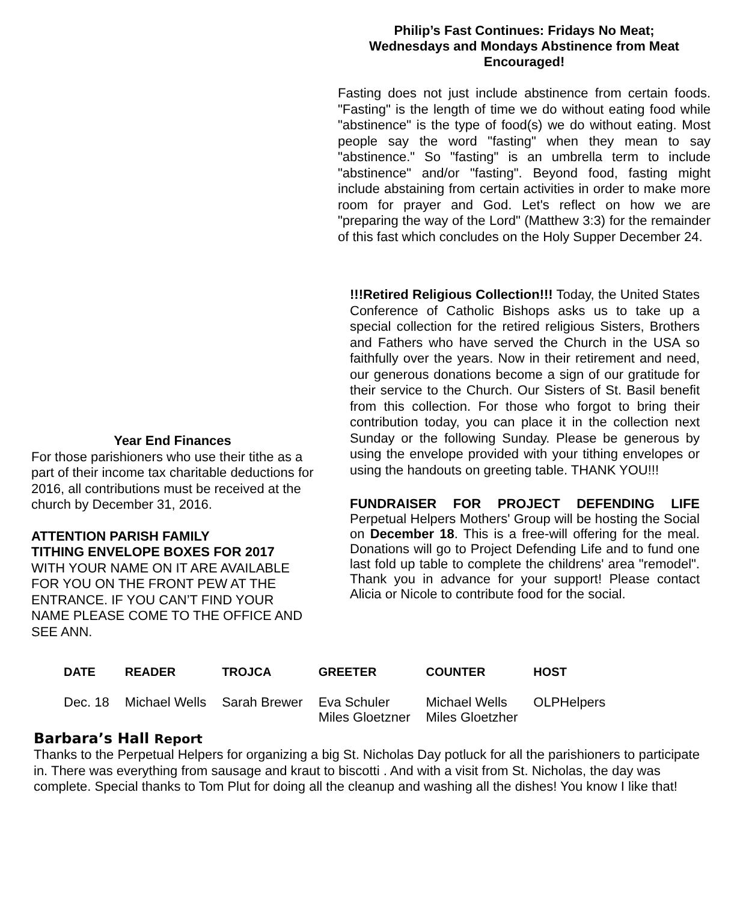Year End Finances
For those parishioners who use their tithe as a part of their income tax charitable deductions for 2016, all contributions must be received at the church by December 31, 2016.
ATTENTION PARISH FAMILY
TITHING ENVELOPE BOXES FOR 2017
WITH YOUR NAME ON IT ARE AVAILABLE FOR YOU ON THE FRONT PEW AT THE ENTRANCE. IF YOU CAN’T FIND YOUR NAME PLEASE COME TO THE OFFICE AND SEE ANN.
Philip’s Fast Continues: Fridays No Meat;
Wednesdays and Mondays Abstinence from Meat Encouraged!
Fasting does not just include abstinence from certain foods. "Fasting" is the length of time we do without eating food while "abstinence" is the type of food(s) we do without eating. Most people say the word "fasting" when they mean to say "abstinence." So "fasting" is an umbrella term to include "abstinence" and/or "fasting". Beyond food, fasting might include abstaining from certain activities in order to make more room for prayer and God. Let's reflect on how we are "preparing the way of the Lord" (Matthew 3:3) for the remainder of this fast which concludes on the Holy Supper December 24.
!!!Retired Religious Collection!!! Today, the United States Conference of Catholic Bishops asks us to take up a special collection for the retired religious Sisters, Brothers and Fathers who have served the Church in the USA so faithfully over the years. Now in their retirement and need, our generous donations become a sign of our gratitude for their service to the Church. Our Sisters of St. Basil benefit from this collection. For those who forgot to bring their contribution today, you can place it in the collection next Sunday or the following Sunday. Please be generous by using the envelope provided with your tithing envelopes or using the handouts on greeting table. THANK YOU!!!
FUNDRAISER FOR PROJECT DEFENDING LIFE Perpetual Helpers Mothers' Group will be hosting the Social on December 18. This is a free-will offering for the meal. Donations will go to Project Defending Life and to fund one last fold up table to complete the childrens' area "remodel". Thank you in advance for your support! Please contact Alicia or Nicole to contribute food for the social.
| DATE | READER | TROJCA | GREETER | COUNTER | HOST |
| --- | --- | --- | --- | --- | --- |
| Dec. 18 | Michael Wells | Sarah Brewer | Eva Schuler Miles Gloetzner | Michael Wells Miles Gloetzher | OLPHelpers |
Barbara’s Hall Report
Thanks to the Perpetual Helpers for organizing a big St. Nicholas Day potluck for all the parishioners to participate in. There was everything from sausage and kraut to biscotti . And with a visit from St. Nicholas, the day was complete. Special thanks to Tom Plut for doing all the cleanup and washing all the dishes! You know I like that!